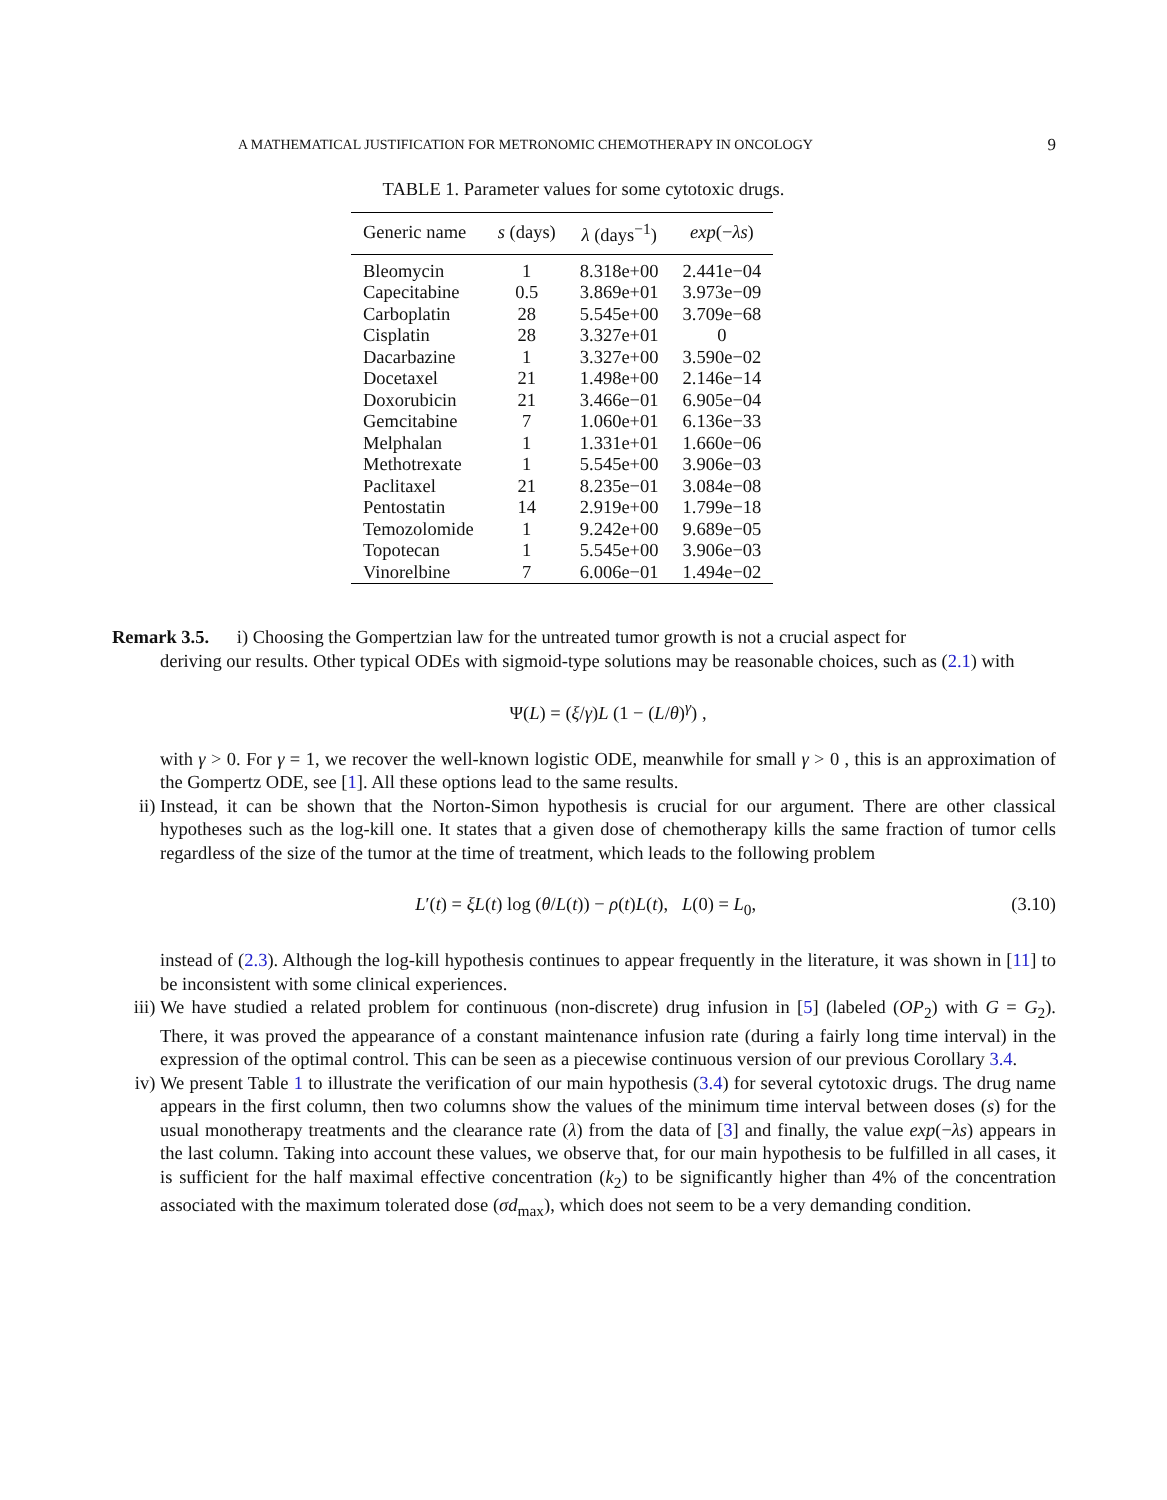A MATHEMATICAL JUSTIFICATION FOR METRONOMIC CHEMOTHERAPY IN ONCOLOGY 9
TABLE 1. Parameter values for some cytotoxic drugs.
| Generic name | s (days) | λ (days<sup>−1</sup>) | exp (− λs ) |
| --- | --- | --- | --- |
| Bleomycin | 1 | 8.318e+00 | 2.441e−04 |
| Capecitabine | 0.5 | 3.869e+01 | 3.973e−09 |
| Carboplatin | 28 | 5.545e+00 | 3.709e−68 |
| Cisplatin | 28 | 3.327e+01 | 0 |
| Dacarbazine | 1 | 3.327e+00 | 3.590e−02 |
| Docetaxel | 21 | 1.498e+00 | 2.146e−14 |
| Doxorubicin | 21 | 3.466e−01 | 6.905e−04 |
| Gemcitabine | 7 | 1.060e+01 | 6.136e−33 |
| Melphalan | 1 | 1.331e+01 | 1.660e−06 |
| Methotrexate | 1 | 5.545e+00 | 3.906e−03 |
| Paclitaxel | 21 | 8.235e−01 | 3.084e−08 |
| Pentostatin | 14 | 2.919e+00 | 1.799e−18 |
| Temozolomide | 1 | 9.242e+00 | 9.689e−05 |
| Topotecan | 1 | 5.545e+00 | 3.906e−03 |
| Vinorelbine | 7 | 6.006e−01 | 1.494e−02 |
Remark 3.5. i) Choosing the Gompertzian law for the untreated tumor growth is not a crucial aspect for
deriving our results. Other typical ODEs with sigmoid-type solutions may be reasonable choices, such as (2.1) with
Ψ(L) = (ξ/γ)L (1 − (L/θ)<sup>γ</sup>) ,
with γ > 0. For γ = 1, we recover the well-known logistic ODE, meanwhile for small γ > 0 , this is an approximation of the Gompertz ODE, see [1]. All these options lead to the same results.
ii) Instead, it can be shown that the Norton-Simon hypothesis is crucial for our argument. There are other classical hypotheses such as the log-kill one. It states that a given dose of chemotherapy kills the same fraction of tumor cells regardless of the size of the tumor at the time of treatment, which leads to the following problem
L′(t) = ξL(t) log (θ/L(t)) − ρ(t)L(t), L(0) = L<sub>0</sub>, (3.10)
instead of (2.3). Although the log-kill hypothesis continues to appear frequently in the literature, it was shown in [11] to be inconsistent with some clinical experiences.
iii) We have studied a related problem for continuous (non-discrete) drug infusion in [5] (labeled (OP<sub>2</sub>) with G = G<sub>2</sub>). There, it was proved the appearance of a constant maintenance infusion rate (during a fairly long time interval) in the expression of the optimal control. This can be seen as a piecewise continuous version of our previous Corollary 3.4.
iv) We present Table 1 to illustrate the verification of our main hypothesis (3.4) for several cytotoxic drugs. The drug name appears in the first column, then two columns show the values of the minimum time interval between doses (s) for the usual monotherapy treatments and the clearance rate (λ) from the data of [3] and finally, the value exp(−λs) appears in the last column. Taking into account these values, we observe that, for our main hypothesis to be fulfilled in all cases, it is sufficient for the half maximal effective concentration (k<sub>2</sub>) to be significantly higher than 4% of the concentration associated with the maximum tolerated dose (σd<sub>max</sub>), which does not seem to be a very demanding condition.